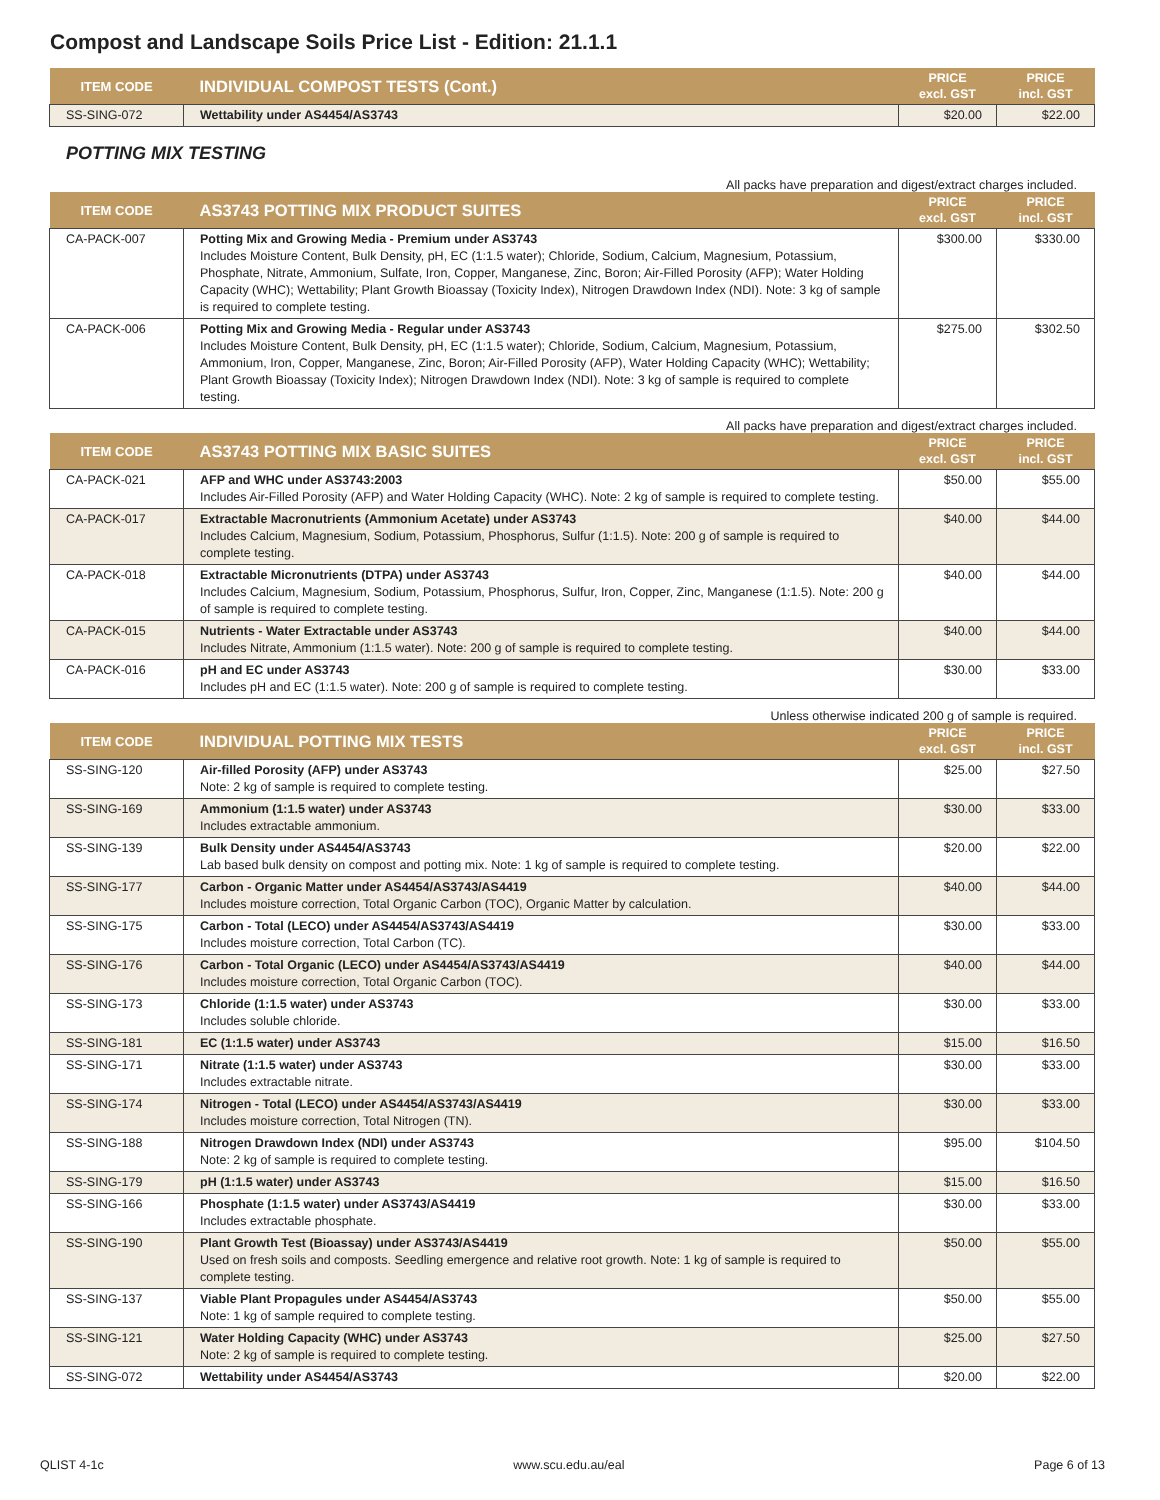Compost and Landscape Soils Price List - Edition: 21.1.1
| ITEM CODE | INDIVIDUAL COMPOST TESTS (Cont.) | PRICE excl. GST | PRICE incl. GST |
| --- | --- | --- | --- |
| SS-SING-072 | Wettability under AS4454/AS3743 | $20.00 | $22.00 |
POTTING MIX TESTING
All packs have preparation and digest/extract charges included.
| ITEM CODE | AS3743 POTTING MIX PRODUCT SUITES | PRICE excl. GST | PRICE incl. GST |
| --- | --- | --- | --- |
| CA-PACK-007 | Potting Mix and Growing Media - Premium under AS3743 Includes Moisture Content, Bulk Density, pH, EC (1:1.5 water); Chloride, Sodium, Calcium, Magnesium, Potassium, Phosphate, Nitrate, Ammonium, Sulfate, Iron, Copper, Manganese, Zinc, Boron; Air-Filled Porosity (AFP); Water Holding Capacity (WHC); Wettability; Plant Growth Bioassay (Toxicity Index), Nitrogen Drawdown Index (NDI). Note: 3 kg of sample is required to complete testing. | $300.00 | $330.00 |
| CA-PACK-006 | Potting Mix and Growing Media - Regular under AS3743 Includes Moisture Content, Bulk Density, pH, EC (1:1.5 water); Chloride, Sodium, Calcium, Magnesium, Potassium, Ammonium, Iron, Copper, Manganese, Zinc, Boron; Air-Filled Porosity (AFP), Water Holding Capacity (WHC); Wettability; Plant Growth Bioassay (Toxicity Index); Nitrogen Drawdown Index (NDI). Note: 3 kg of sample is required to complete testing. | $275.00 | $302.50 |
All packs have preparation and digest/extract charges included.
| ITEM CODE | AS3743 POTTING MIX BASIC SUITES | PRICE excl. GST | PRICE incl. GST |
| --- | --- | --- | --- |
| CA-PACK-021 | AFP and WHC under AS3743:2003 Includes Air-Filled Porosity (AFP) and Water Holding Capacity (WHC). Note: 2 kg of sample is required to complete testing. | $50.00 | $55.00 |
| CA-PACK-017 | Extractable Macronutrients (Ammonium Acetate) under AS3743 Includes Calcium, Magnesium, Sodium, Potassium, Phosphorus, Sulfur (1:1.5). Note: 200 g of sample is required to complete testing. | $40.00 | $44.00 |
| CA-PACK-018 | Extractable Micronutrients (DTPA) under AS3743 Includes Calcium, Magnesium, Sodium, Potassium, Phosphorus, Sulfur, Iron, Copper, Zinc, Manganese (1:1.5). Note: 200 g of sample is required to complete testing. | $40.00 | $44.00 |
| CA-PACK-015 | Nutrients - Water Extractable under AS3743 Includes Nitrate, Ammonium (1:1.5 water). Note: 200 g of sample is required to complete testing. | $40.00 | $44.00 |
| CA-PACK-016 | pH and EC under AS3743 Includes pH and EC (1:1.5 water). Note: 200 g of sample is required to complete testing. | $30.00 | $33.00 |
Unless otherwise indicated 200 g of sample is required.
| ITEM CODE | INDIVIDUAL POTTING MIX TESTS | PRICE excl. GST | PRICE incl. GST |
| --- | --- | --- | --- |
| SS-SING-120 | Air-filled Porosity (AFP) under AS3743 Note: 2 kg of sample is required to complete testing. | $25.00 | $27.50 |
| SS-SING-169 | Ammonium (1:1.5 water) under AS3743 Includes extractable ammonium. | $30.00 | $33.00 |
| SS-SING-139 | Bulk Density under AS4454/AS3743 Lab based bulk density on compost and potting mix. Note: 1 kg of sample is required to complete testing. | $20.00 | $22.00 |
| SS-SING-177 | Carbon - Organic Matter under AS4454/AS3743/AS4419 Includes moisture correction, Total Organic Carbon (TOC), Organic Matter by calculation. | $40.00 | $44.00 |
| SS-SING-175 | Carbon - Total (LECO) under AS4454/AS3743/AS4419 Includes moisture correction, Total Carbon (TC). | $30.00 | $33.00 |
| SS-SING-176 | Carbon - Total Organic (LECO) under AS4454/AS3743/AS4419 Includes moisture correction, Total Organic Carbon (TOC). | $40.00 | $44.00 |
| SS-SING-173 | Chloride (1:1.5 water) under AS3743 Includes soluble chloride. | $30.00 | $33.00 |
| SS-SING-181 | EC (1:1.5 water) under AS3743 | $15.00 | $16.50 |
| SS-SING-171 | Nitrate (1:1.5 water) under AS3743 Includes extractable nitrate. | $30.00 | $33.00 |
| SS-SING-174 | Nitrogen - Total (LECO) under AS4454/AS3743/AS4419 Includes moisture correction, Total Nitrogen (TN). | $30.00 | $33.00 |
| SS-SING-188 | Nitrogen Drawdown Index (NDI) under AS3743 Note: 2 kg of sample is required to complete testing. | $95.00 | $104.50 |
| SS-SING-179 | pH (1:1.5 water) under AS3743 | $15.00 | $16.50 |
| SS-SING-166 | Phosphate (1:1.5 water) under AS3743/AS4419 Includes extractable phosphate. | $30.00 | $33.00 |
| SS-SING-190 | Plant Growth Test (Bioassay) under AS3743/AS4419 Used on fresh soils and composts. Seedling emergence and relative root growth. Note: 1 kg of sample is required to complete testing. | $50.00 | $55.00 |
| SS-SING-137 | Viable Plant Propagules under AS4454/AS3743 Note: 1 kg of sample required to complete testing. | $50.00 | $55.00 |
| SS-SING-121 | Water Holding Capacity (WHC) under AS3743 Note: 2 kg of sample is required to complete testing. | $25.00 | $27.50 |
| SS-SING-072 | Wettability under AS4454/AS3743 | $20.00 | $22.00 |
QLIST 4-1c www.scu.edu.au/eal Page 6 of 13